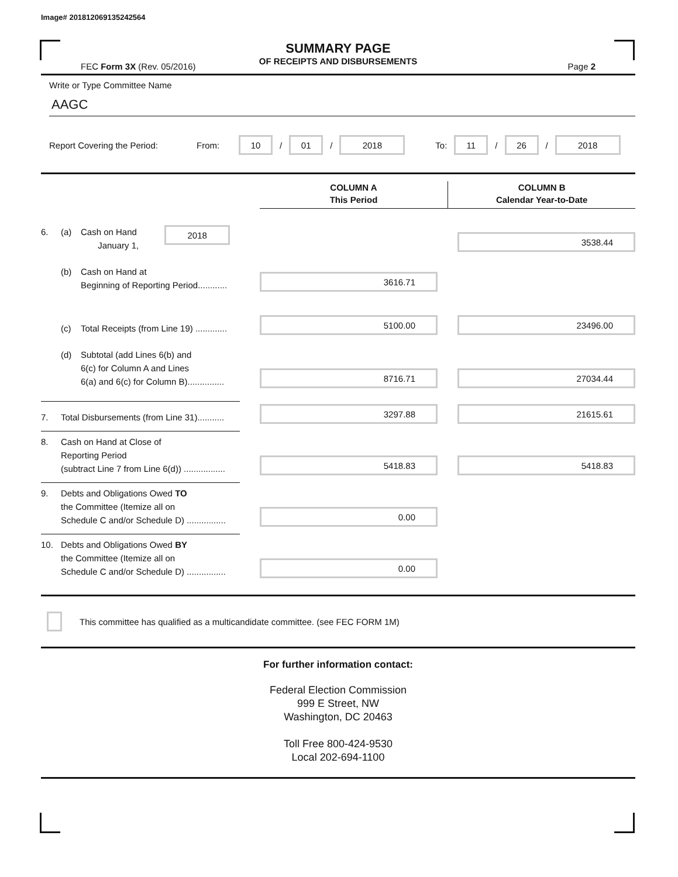Image# 201812069135242564
SUMMARY PAGE
OF RECEIPTS AND DISBURSEMENTS
FEC Form 3X (Rev. 05/2016) Page 2
Write or Type Committee Name
AAGC
Report Covering the Period: From: 10 / 01 / 2018 To: 11 / 26 / 2018
COLUMN A
This Period
COLUMN B
Calendar Year-to-Date
6. (a) Cash on Hand
January 1, 2018
3538.44
(b) Cash on Hand at
Beginning of Reporting Period............
3616.71
(c) Total Receipts (from Line 19) .............
5100.00
23496.00
(d) Subtotal (add Lines 6(b) and
6(c) for Column A and Lines
6(a) and 6(c) for Column B)...............
8716.71
27034.44
7. Total Disbursements (from Line 31)...........
3297.88
21615.61
8. Cash on Hand at Close of
Reporting Period
(subtract Line 7 from Line 6(d)) .................
5418.83
5418.83
9. Debts and Obligations Owed TO
the Committee (Itemize all on
Schedule C and/or Schedule D) ................
0.00
10. Debts and Obligations Owed BY
the Committee (Itemize all on
Schedule C and/or Schedule D) ................
0.00
This committee has qualified as a multicandidate committee. (see FEC FORM 1M)
For further information contact:
Federal Election Commission
999 E Street, NW
Washington, DC 20463
Toll Free 800-424-9530
Local 202-694-1100